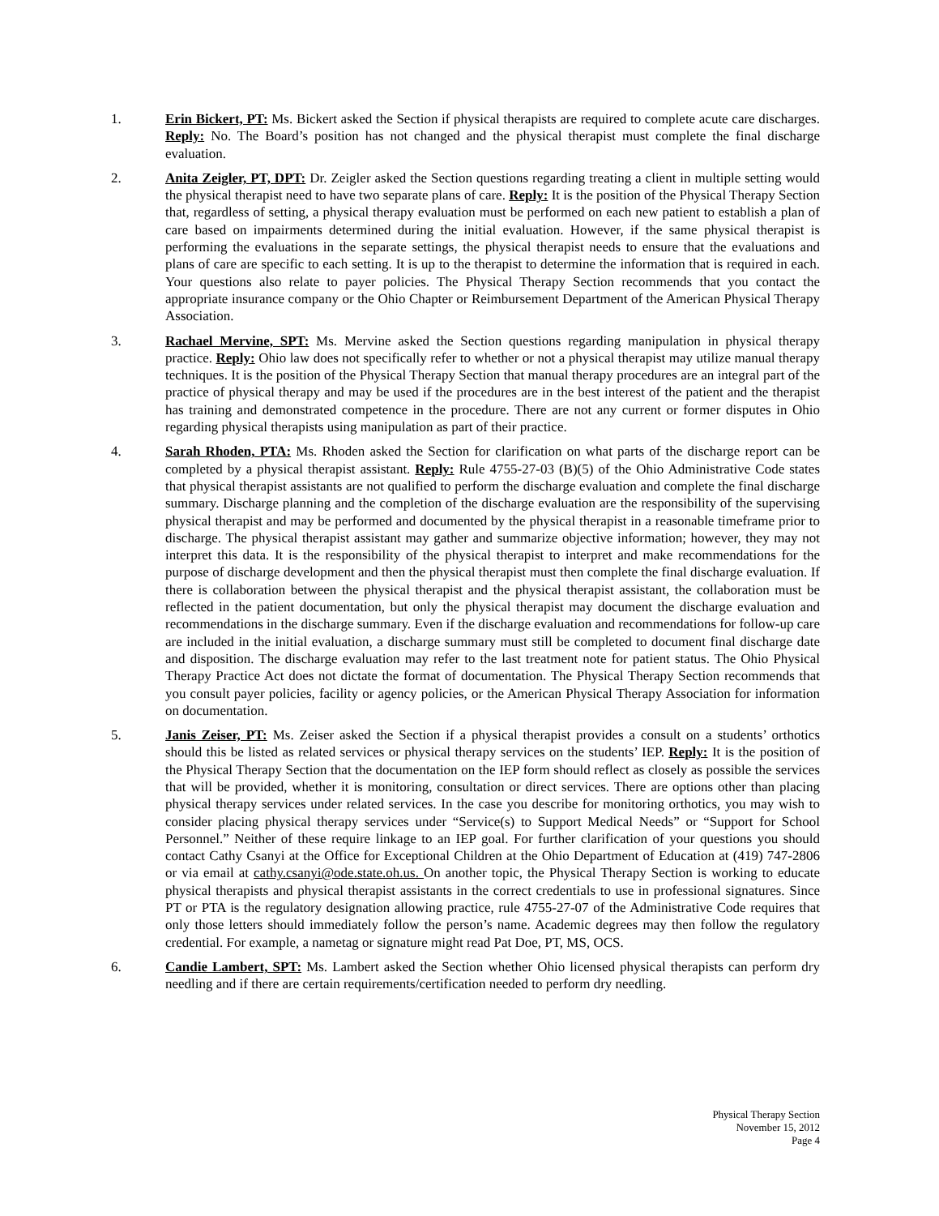1. Erin Bickert, PT: Ms. Bickert asked the Section if physical therapists are required to complete acute care discharges. Reply: No. The Board’s position has not changed and the physical therapist must complete the final discharge evaluation.
2. Anita Zeigler, PT, DPT: Dr. Zeigler asked the Section questions regarding treating a client in multiple setting would the physical therapist need to have two separate plans of care. Reply: It is the position of the Physical Therapy Section that, regardless of setting, a physical therapy evaluation must be performed on each new patient to establish a plan of care based on impairments determined during the initial evaluation. However, if the same physical therapist is performing the evaluations in the separate settings, the physical therapist needs to ensure that the evaluations and plans of care are specific to each setting. It is up to the therapist to determine the information that is required in each. Your questions also relate to payer policies. The Physical Therapy Section recommends that you contact the appropriate insurance company or the Ohio Chapter or Reimbursement Department of the American Physical Therapy Association.
3. Rachael Mervine, SPT: Ms. Mervine asked the Section questions regarding manipulation in physical therapy practice. Reply: Ohio law does not specifically refer to whether or not a physical therapist may utilize manual therapy techniques. It is the position of the Physical Therapy Section that manual therapy procedures are an integral part of the practice of physical therapy and may be used if the procedures are in the best interest of the patient and the therapist has training and demonstrated competence in the procedure. There are not any current or former disputes in Ohio regarding physical therapists using manipulation as part of their practice.
4. Sarah Rhoden, PTA: Ms. Rhoden asked the Section for clarification on what parts of the discharge report can be completed by a physical therapist assistant. Reply: Rule 4755-27-03 (B)(5) of the Ohio Administrative Code states that physical therapist assistants are not qualified to perform the discharge evaluation and complete the final discharge summary. Discharge planning and the completion of the discharge evaluation are the responsibility of the supervising physical therapist and may be performed and documented by the physical therapist in a reasonable timeframe prior to discharge. The physical therapist assistant may gather and summarize objective information; however, they may not interpret this data. It is the responsibility of the physical therapist to interpret and make recommendations for the purpose of discharge development and then the physical therapist must then complete the final discharge evaluation. If there is collaboration between the physical therapist and the physical therapist assistant, the collaboration must be reflected in the patient documentation, but only the physical therapist may document the discharge evaluation and recommendations in the discharge summary. Even if the discharge evaluation and recommendations for follow-up care are included in the initial evaluation, a discharge summary must still be completed to document final discharge date and disposition. The discharge evaluation may refer to the last treatment note for patient status. The Ohio Physical Therapy Practice Act does not dictate the format of documentation. The Physical Therapy Section recommends that you consult payer policies, facility or agency policies, or the American Physical Therapy Association for information on documentation.
5. Janis Zeiser, PT: Ms. Zeiser asked the Section if a physical therapist provides a consult on a students’ orthotics should this be listed as related services or physical therapy services on the students’ IEP. Reply: It is the position of the Physical Therapy Section that the documentation on the IEP form should reflect as closely as possible the services that will be provided, whether it is monitoring, consultation or direct services. There are options other than placing physical therapy services under related services. In the case you describe for monitoring orthotics, you may wish to consider placing physical therapy services under “Service(s) to Support Medical Needs” or “Support for School Personnel.” Neither of these require linkage to an IEP goal. For further clarification of your questions you should contact Cathy Csanyi at the Office for Exceptional Children at the Ohio Department of Education at (419) 747-2806 or via email at cathy.csanyi@ode.state.oh.us. On another topic, the Physical Therapy Section is working to educate physical therapists and physical therapist assistants in the correct credentials to use in professional signatures. Since PT or PTA is the regulatory designation allowing practice, rule 4755-27-07 of the Administrative Code requires that only those letters should immediately follow the person’s name. Academic degrees may then follow the regulatory credential. For example, a nametag or signature might read Pat Doe, PT, MS, OCS.
6. Candie Lambert, SPT: Ms. Lambert asked the Section whether Ohio licensed physical therapists can perform dry needling and if there are certain requirements/certification needed to perform dry needling.
Physical Therapy Section
November 15, 2012
Page 4